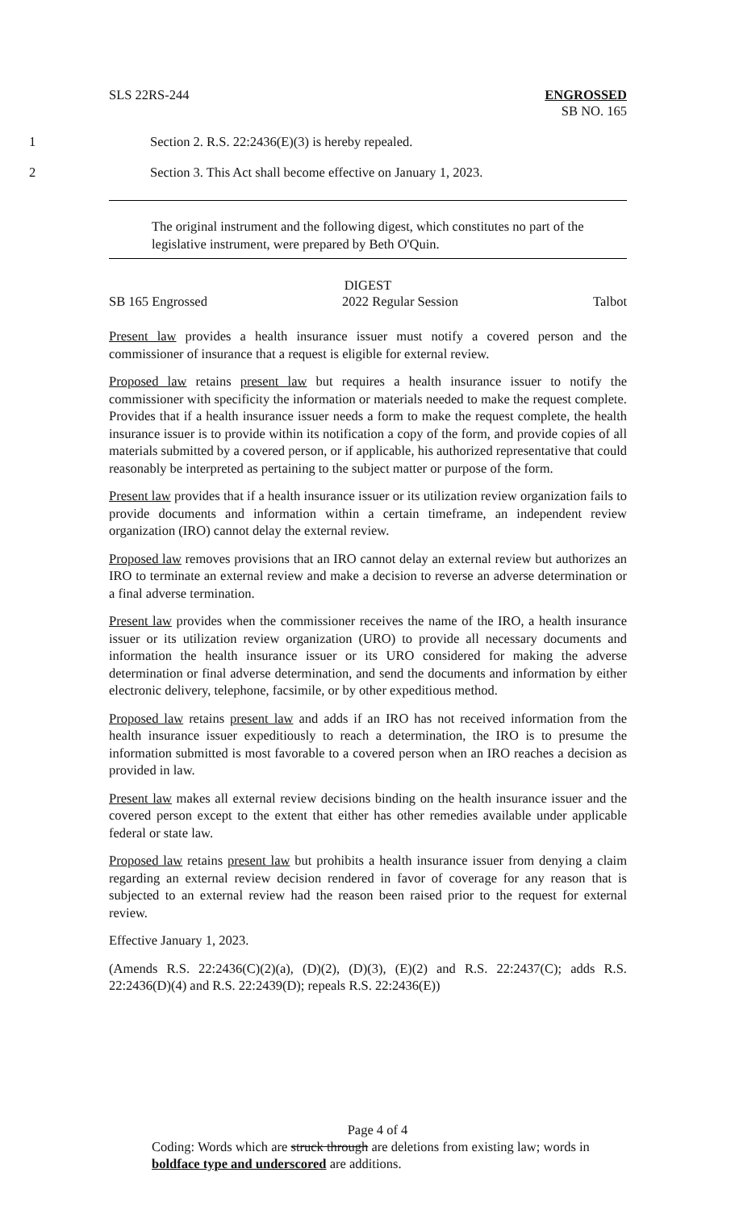SLS 22RS-244 ENGROSSED
SB NO. 165
1 Section 2. R.S. 22:2436(E)(3) is hereby repealed.
2 Section 3. This Act shall become effective on January 1, 2023.
The original instrument and the following digest, which constitutes no part of the legislative instrument, were prepared by Beth O'Quin.
DIGEST
SB 165 Engrossed 2022 Regular Session Talbot
Present law provides a health insurance issuer must notify a covered person and the commissioner of insurance that a request is eligible for external review.
Proposed law retains present law but requires a health insurance issuer to notify the commissioner with specificity the information or materials needed to make the request complete. Provides that if a health insurance issuer needs a form to make the request complete, the health insurance issuer is to provide within its notification a copy of the form, and provide copies of all materials submitted by a covered person, or if applicable, his authorized representative that could reasonably be interpreted as pertaining to the subject matter or purpose of the form.
Present law provides that if a health insurance issuer or its utilization review organization fails to provide documents and information within a certain timeframe, an independent review organization (IRO) cannot delay the external review.
Proposed law removes provisions that an IRO cannot delay an external review but authorizes an IRO to terminate an external review and make a decision to reverse an adverse determination or a final adverse termination.
Present law provides when the commissioner receives the name of the IRO, a health insurance issuer or its utilization review organization (URO) to provide all necessary documents and information the health insurance issuer or its URO considered for making the adverse determination or final adverse determination, and send the documents and information by either electronic delivery, telephone, facsimile, or by other expeditious method.
Proposed law retains present law and adds if an IRO has not received information from the health insurance issuer expeditiously to reach a determination, the IRO is to presume the information submitted is most favorable to a covered person when an IRO reaches a decision as provided in law.
Present law makes all external review decisions binding on the health insurance issuer and the covered person except to the extent that either has other remedies available under applicable federal or state law.
Proposed law retains present law but prohibits a health insurance issuer from denying a claim regarding an external review decision rendered in favor of coverage for any reason that is subjected to an external review had the reason been raised prior to the request for external review.
Effective January 1, 2023.
(Amends R.S. 22:2436(C)(2)(a), (D)(2), (D)(3), (E)(2) and R.S. 22:2437(C); adds R.S. 22:2436(D)(4) and R.S. 22:2439(D); repeals R.S. 22:2436(E))
Page 4 of 4
Coding: Words which are struck through are deletions from existing law; words in boldface type and underscored are additions.